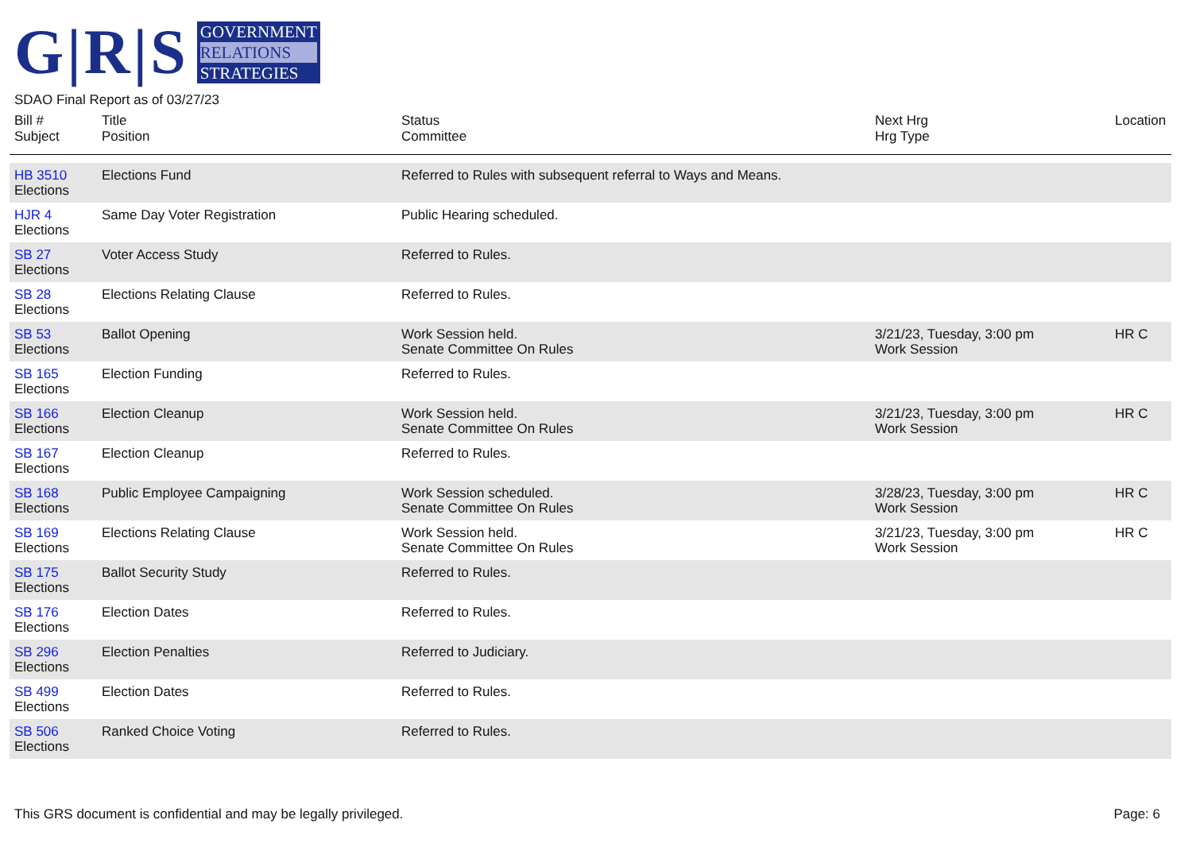G|R|S
GOVERNMENT
RELATIONS
STRATEGIES
SDAO Final Report as of 03/27/23
| Bill # Subject | Title Position | Status Committee | Next Hrg Hrg Type | Location |
| --- | --- | --- | --- | --- |
| HB 3510 Elections | Elections Fund | Referred to Rules with subsequent referral to Ways and Means. | | |
| HJR 4 Elections | Same Day Voter Registration | Public Hearing scheduled. | | |
| SB 27 Elections | Voter Access Study | Referred to Rules. | | |
| SB 28 Elections | Elections Relating Clause | Referred to Rules. | | |
| SB 53 Elections | Ballot Opening | Work Session held. Senate Committee On Rules | 3/21/23, Tuesday, 3:00 pm Work Session | HR C |
| SB 165 Elections | Election Funding | Referred to Rules. | | |
| SB 166 Elections | Election Cleanup | Work Session held. Senate Committee On Rules | 3/21/23, Tuesday, 3:00 pm Work Session | HR C |
| SB 167 Elections | Election Cleanup | Referred to Rules. | | |
| SB 168 Elections | Public Employee Campaigning | Work Session scheduled. Senate Committee On Rules | 3/28/23, Tuesday, 3:00 pm Work Session | HR C |
| SB 169 Elections | Elections Relating Clause | Work Session held. Senate Committee On Rules | 3/21/23, Tuesday, 3:00 pm Work Session | HR C |
| SB 175 Elections | Ballot Security Study | Referred to Rules. | | |
| SB 176 Elections | Election Dates | Referred to Rules. | | |
| SB 296 Elections | Election Penalties | Referred to Judiciary. | | |
| SB 499 Elections | Election Dates | Referred to Rules. | | |
| SB 506 Elections | Ranked Choice Voting | Referred to Rules. | | |
This GRS document is confidential and may be legally privileged. Page: 6